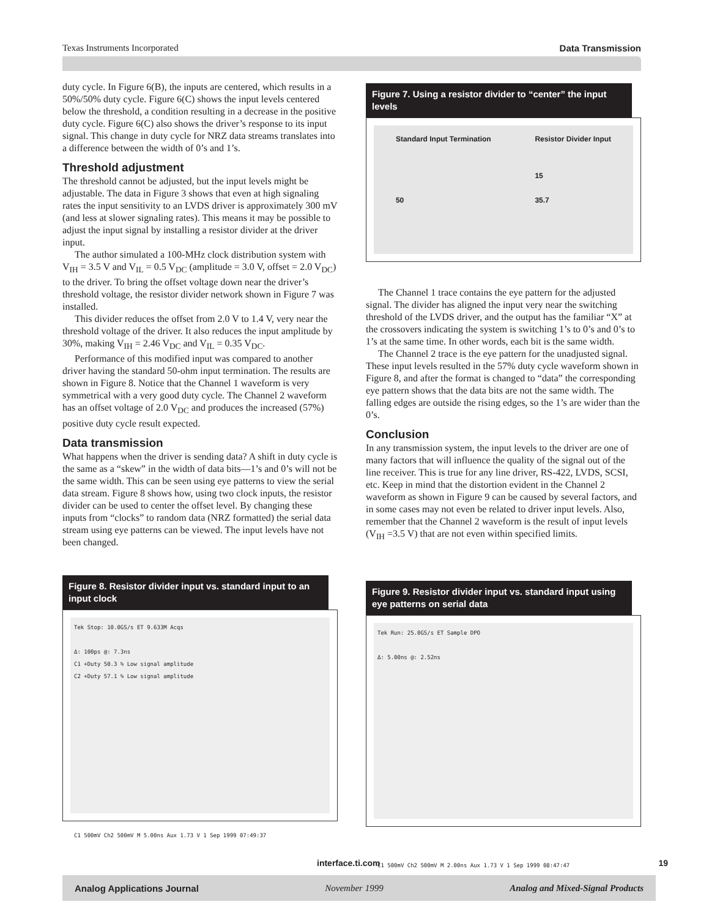Texas Instruments Incorporated Data Transmission
duty cycle. In Figure 6(B), the inputs are centered, which results in a 50%/50% duty cycle. Figure 6(C) shows the input levels centered below the threshold, a condition resulting in a decrease in the positive duty cycle. Figure 6(C) also shows the driver’s response to its input signal. This change in duty cycle for NRZ data streams translates into a difference between the width of 0’s and 1’s.
Threshold adjustment
The threshold cannot be adjusted, but the input levels might be adjustable. The data in Figure 3 shows that even at high signaling rates the input sensitivity to an LVDS driver is approximately 300 mV (and less at slower signaling rates). This means it may be possible to adjust the input signal by installing a resistor divider at the driver input.
The author simulated a 100-MHz clock distribution system with V<sub>IH</sub> = 3.5 V and V<sub>IL</sub> = 0.5 V<sub>DC</sub> (amplitude = 3.0 V, offset = 2.0 V<sub>DC</sub>) to the driver. To bring the offset voltage down near the driver’s threshold voltage, the resistor divider network shown in Figure 7 was installed.
This divider reduces the offset from 2.0 V to 1.4 V, very near the threshold voltage of the driver. It also reduces the input amplitude by 30%, making V<sub>IH</sub> = 2.46 V<sub>DC</sub> and V<sub>IL</sub> = 0.35 V<sub>DC</sub>.
Performance of this modified input was compared to another driver having the standard 50-ohm input termination. The results are shown in Figure 8. Notice that the Channel 1 waveform is very symmetrical with a very good duty cycle. The Channel 2 waveform has an offset voltage of 2.0 V<sub>DC</sub> and produces the increased (57%) positive duty cycle result expected.
Data transmission
What happens when the driver is sending data? A shift in duty cycle is the same as a “skew” in the width of data bits—1’s and 0’s will not be the same width. This can be seen using eye patterns to view the serial data stream. Figure 8 shows how, using two clock inputs, the resistor divider can be used to center the offset level. By changing these inputs from “clocks” to random data (NRZ formatted) the serial data stream using eye patterns can be viewed. The input levels have not been changed.
Figure 8. Resistor divider input vs. standard input to an input clock
Tek Stop: 10.0GS/s ET 9.633M Acqs
Δ: 100ps @: 7.3ns
C1 +Duty 50.3 % Low signal amplitude
C2 +Duty 57.1 % Low signal amplitude
C1 500mV Ch2 500mV M 5.00ns Aux 1.73 V 1 Sep 1999 07:49:37
Figure 7. Using a resistor divider to “center” the input levels
Standard Input Termination
50
Resistor Divider Input
15
35.7
The Channel 1 trace contains the eye pattern for the adjusted signal. The divider has aligned the input very near the switching threshold of the LVDS driver, and the output has the familiar “X” at the crossovers indicating the system is switching 1’s to 0’s and 0’s to 1’s at the same time. In other words, each bit is the same width.
The Channel 2 trace is the eye pattern for the unadjusted signal. These input levels resulted in the 57% duty cycle waveform shown in Figure 8, and after the format is changed to “data” the corresponding eye pattern shows that the data bits are not the same width. The falling edges are outside the rising edges, so the 1’s are wider than the 0’s.
Conclusion
In any transmission system, the input levels to the driver are one of many factors that will influence the quality of the signal out of the line receiver. This is true for any line driver, RS-422, LVDS, SCSI, etc. Keep in mind that the distortion evident in the Channel 2 waveform as shown in Figure 9 can be caused by several factors, and in some cases may not even be related to driver input levels. Also, remember that the Channel 2 waveform is the result of input levels (V<sub>IH</sub> =3.5 V) that are not even within specified limits.
Figure 9. Resistor divider input vs. standard input using eye patterns on serial data
Tek Run: 25.0GS/s ET Sample DPO
Δ: 5.00ns @: 2.52ns
C1 500mV Ch2 500mV M 2.00ns Aux 1.73 V 1 Sep 1999 08:47:47
interface.ti.com 19
Analog Applications Journal November 1999 Analog and Mixed-Signal Products